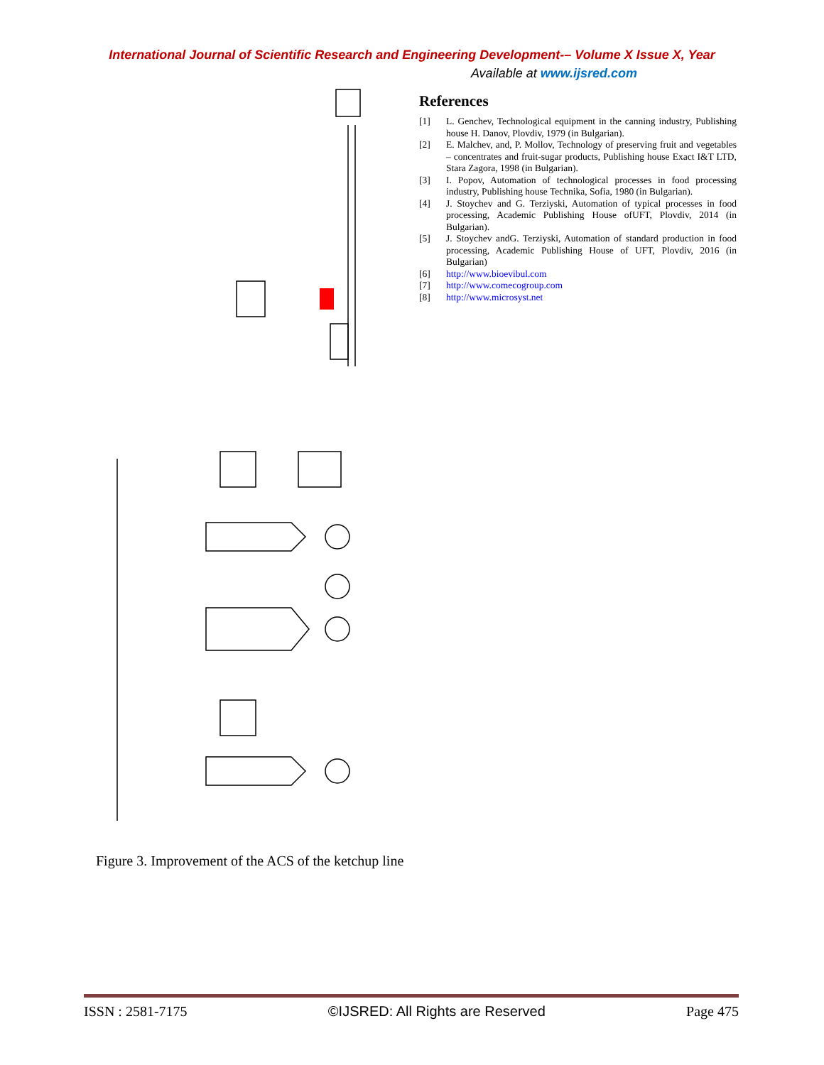International Journal of Scientific Research and Engineering Development-– Volume X Issue X, Year
Available at www.ijsred.com
Figure 3. Improvement of the ACS of the ketchup line
References
[1] L. Genchev, Technological equipment in the canning industry, Publishing house H. Danov, Plovdiv, 1979 (in Bulgarian).
[2] E. Malchev, and, P. Mollov, Technology of preserving fruit and vegetables – concentrates and fruit-sugar products, Publishing house Exact I&T LTD, Stara Zagora, 1998 (in Bulgarian).
[3] I. Popov, Automation of technological processes in food processing industry, Publishing house Technika, Sofia, 1980 (in Bulgarian).
[4] J. Stoychev and G. Terziyski, Automation of typical processes in food processing, Academic Publishing House ofUFT, Plovdiv, 2014 (in Bulgarian).
[5] J. Stoychev andG. Terziyski, Automation of standard production in food processing, Academic Publishing House of UFT, Plovdiv, 2016 (in Bulgarian)
[6] http://www.bioevibul.com
[7] http://www.comecogroup.com
[8] http://www.microsyst.net
ISSN : 2581-7175 ©IJSRED: All Rights are Reserved Page 475